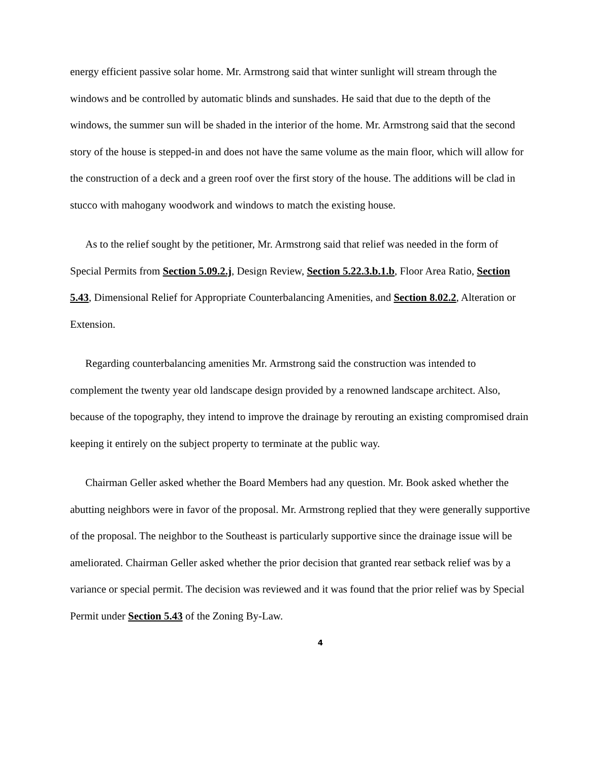energy efficient passive solar home. Mr. Armstrong said that winter sunlight will stream through the windows and be controlled by automatic blinds and sunshades. He said that due to the depth of the windows, the summer sun will be shaded in the interior of the home. Mr. Armstrong said that the second story of the house is stepped-in and does not have the same volume as the main floor, which will allow for the construction of a deck and a green roof over the first story of the house. The additions will be clad in stucco with mahogany woodwork and windows to match the existing house.
As to the relief sought by the petitioner, Mr. Armstrong said that relief was needed in the form of Special Permits from Section 5.09.2.j, Design Review, Section 5.22.3.b.1.b, Floor Area Ratio, Section 5.43, Dimensional Relief for Appropriate Counterbalancing Amenities, and Section 8.02.2, Alteration or Extension.
Regarding counterbalancing amenities Mr. Armstrong said the construction was intended to complement the twenty year old landscape design provided by a renowned landscape architect. Also, because of the topography, they intend to improve the drainage by rerouting an existing compromised drain keeping it entirely on the subject property to terminate at the public way.
Chairman Geller asked whether the Board Members had any question. Mr. Book asked whether the abutting neighbors were in favor of the proposal. Mr. Armstrong replied that they were generally supportive of the proposal. The neighbor to the Southeast is particularly supportive since the drainage issue will be ameliorated. Chairman Geller asked whether the prior decision that granted rear setback relief was by a variance or special permit. The decision was reviewed and it was found that the prior relief was by Special Permit under Section 5.43 of the Zoning By-Law.
4